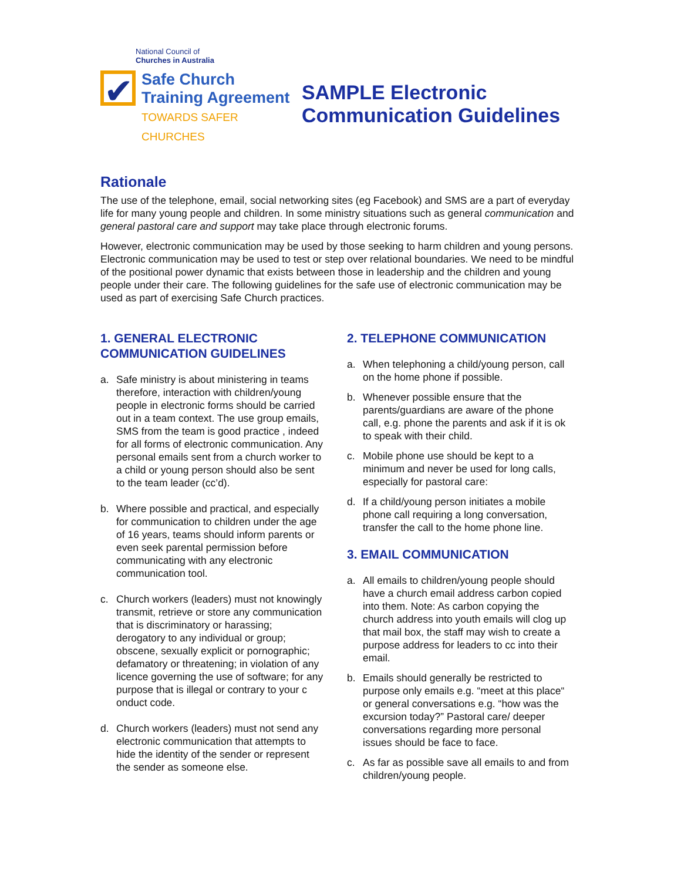National Council of
Churches in Australia
✔
Safe Church
Training Agreement
TOWARDS SAFER CHURCHES
SAMPLE Electronic
Communication Guidelines
Rationale
The use of the telephone, email, social networking sites (eg Facebook) and SMS are a part of everyday life for many young people and children. In some ministry situations such as general communication and general pastoral care and support may take place through electronic forums.
However, electronic communication may be used by those seeking to harm children and young persons. Electronic communication may be used to test or step over relational boundaries. We need to be mindful of the positional power dynamic that exists between those in leadership and the children and young people under their care. The following guidelines for the safe use of electronic communication may be used as part of exercising Safe Church practices.
1. GENERAL ELECTRONIC COMMUNICATION GUIDELINES
a. Safe ministry is about ministering in teams therefore, interaction with children/young people in electronic forms should be carried out in a team context. The use group emails, SMS from the team is good practice , indeed for all forms of electronic communication. Any personal emails sent from a church worker to a child or young person should also be sent to the team leader (cc’d).
b. Where possible and practical, and especially for communication to children under the age of 16 years, teams should inform parents or even seek parental permission before communicating with any electronic communication tool.
c. Church workers (leaders) must not knowingly transmit, retrieve or store any communication that is discriminatory or harassing; derogatory to any individual or group; obscene, sexually explicit or pornographic; defamatory or threatening; in violation of any licence governing the use of software; for any purpose that is illegal or contrary to your c onduct code.
d. Church workers (leaders) must not send any electronic communication that attempts to hide the identity of the sender or represent the sender as someone else.
2. TELEPHONE COMMUNICATION
a. When telephoning a child/young person, call on the home phone if possible.
b. Whenever possible ensure that the parents/guardians are aware of the phone call, e.g. phone the parents and ask if it is ok to speak with their child.
c. Mobile phone use should be kept to a minimum and never be used for long calls, especially for pastoral care:
d. If a child/young person initiates a mobile phone call requiring a long conversation, transfer the call to the home phone line.
3. EMAIL COMMUNICATION
a. All emails to children/young people should have a church email address carbon copied into them. Note: As carbon copying the church address into youth emails will clog up that mail box, the staff may wish to create a purpose address for leaders to cc into their email.
b. Emails should generally be restricted to purpose only emails e.g. “meet at this place“ or general conversations e.g. “how was the excursion today?” Pastoral care/ deeper conversations regarding more personal issues should be face to face.
c. As far as possible save all emails to and from children/young people.